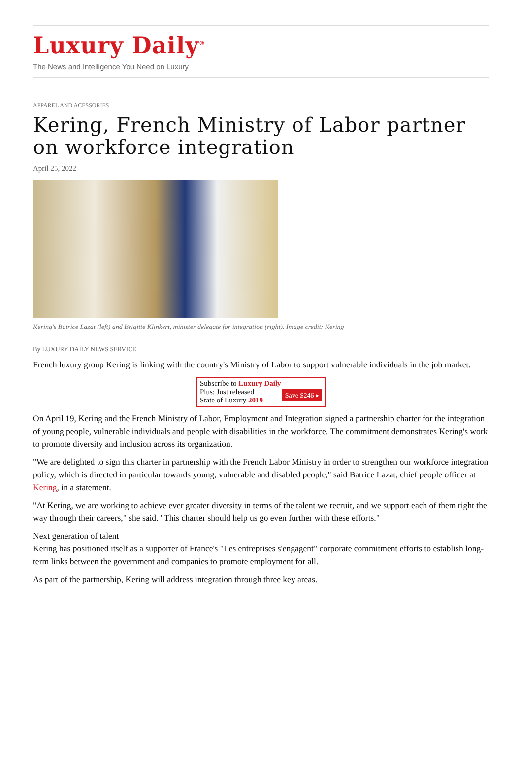Luxury Daily<sup>®</sup>
The News and Intelligence You Need on Luxury
APPAREL AND ACESSORIES
Kering, French Ministry of Labor partner on workforce integration
April 25, 2022
Kering's Batrice Lazat (left) and Brigitte Klinkert, minister delegate for integration (right). Image credit: Kering
By LUXURY DAILY NEWS SERVICE
French luxury group Kering is linking with the country's Ministry of Labor to support vulnerable individuals in the job market.
Subscribe to Luxury Daily
Save $246 ▸ Plus: Just released
State of Luxury 2019
On April 19, Kering and the French Ministry of Labor, Employment and Integration signed a partnership charter for the integration of young people, vulnerable individuals and people with disabilities in the workforce. The commitment demonstrates Kering's work to promote diversity and inclusion across its organization.
"We are delighted to sign this charter in partnership with the French Labor Ministry in order to strengthen our workforce integration policy, which is directed in particular towards young, vulnerable and disabled people," said Batrice Lazat, chief people officer at Kering, in a statement.
"At Kering, we are working to achieve ever greater diversity in terms of the talent we recruit, and we support each of them right the way through their careers," she said. "This charter should help us go even further with these efforts."
Next generation of talent
Kering has positioned itself as a supporter of France's "Les entreprises s'engagent" corporate commitment efforts to establish long-term links between the government and companies to promote employment for all.
As part of the partnership, Kering will address integration through three key areas.